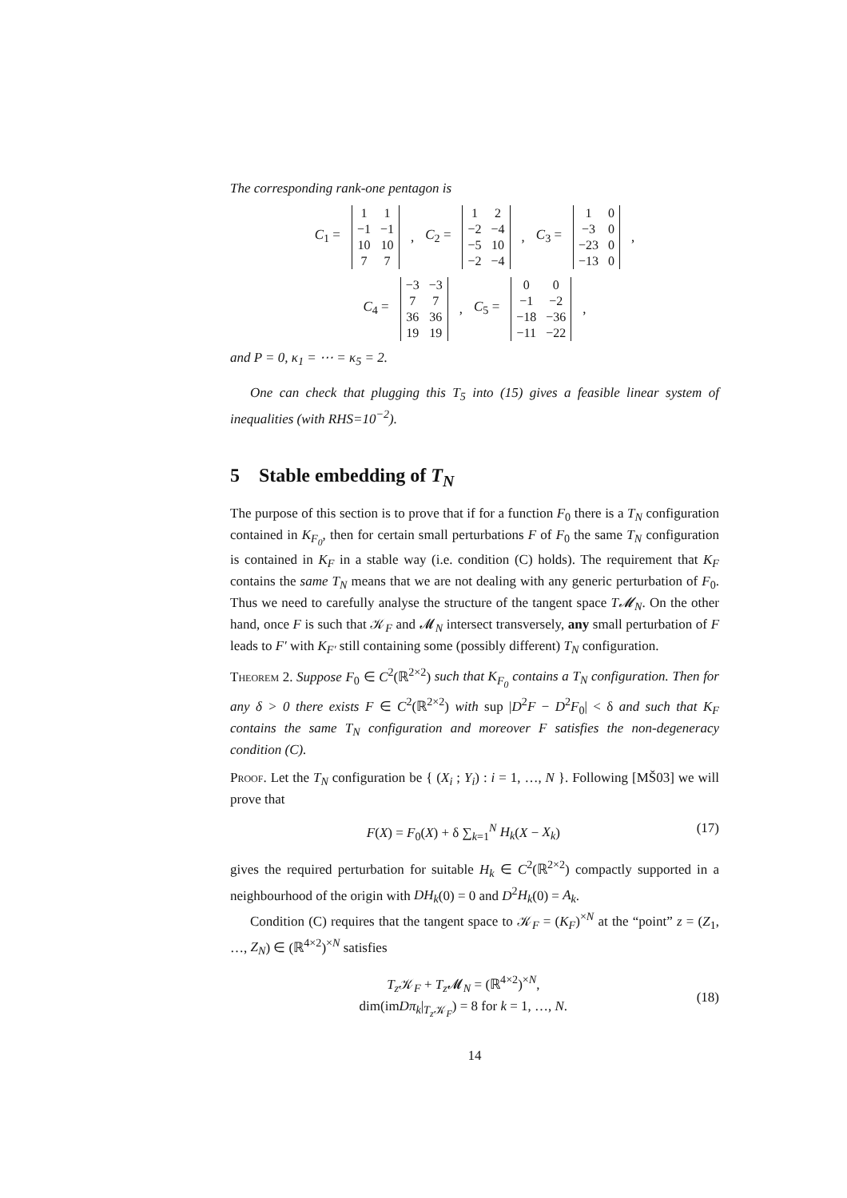The corresponding rank-one pentagon is
C<sub>1</sub> =
| 1 | 1 |
| −1 | −1 |
| 10 | 10 |
| 7 | 7 |
, C<sub>2</sub> =
| 1 | 2 |
| −2 | −4 |
| −5 | 10 |
| −2 | −4 |
, C<sub>3</sub> =
| 1 | 0 |
| −3 | 0 |
| −23 | 0 |
| −13 | 0 |
,
C<sub>4</sub> =
| −3 | −3 |
| 7 | 7 |
| 36 | 36 |
| 19 | 19 |
, C<sub>5</sub> =
| 0 | 0 |
| −1 | −2 |
| −18 | −36 |
| −11 | −22 |
,
and P = 0, κ<sub>1</sub> = ⋯ = κ<sub>5</sub> = 2.
One can check that plugging this T<sub>5</sub> into (15) gives a feasible linear system of inequalities (with RHS=10<sup>−2</sup>).
5 Stable embedding of T<sub>N</sub>
The purpose of this section is to prove that if for a function F<sub>0</sub> there is a T<sub>N</sub> configuration contained in K<sub>F<sub>0</sub></sub>, then for certain small perturbations F of F<sub>0</sub> the same T<sub>N</sub> configuration is contained in K<sub>F</sub> in a stable way (i.e. condition (C) holds). The requirement that K<sub>F</sub> contains the same T<sub>N</sub> means that we are not dealing with any generic perturbation of F<sub>0</sub>. Thus we need to carefully analyse the structure of the tangent space T𝓜<sub>N</sub>. On the other hand, once F is such that 𝒦<sub>F</sub> and 𝓜<sub>N</sub> intersect transversely, any small perturbation of F leads to F′ with K<sub>F′</sub> still containing some (possibly different) T<sub>N</sub> configuration.
Theorem 2. Suppose F<sub>0</sub> ∈ C<sup>2</sup>(ℝ<sup>2×2</sup>) such that K<sub>F<sub>0</sub></sub> contains a T<sub>N</sub> configuration. Then for any δ > 0 there exists F ∈ C<sup>2</sup>(ℝ<sup>2×2</sup>) with sup |D<sup>2</sup>F − D<sup>2</sup>F<sub>0</sub>| < δ and such that K<sub>F</sub> contains the same T<sub>N</sub> configuration and moreover F satisfies the non-degeneracy condition (C).
Proof. Let the T<sub>N</sub> configuration be { (X<sub>i</sub> ; Y<sub>i</sub>) : i = 1, …, N }. Following [MŠ03] we will prove that
F(X) = F<sub>0</sub>(X) + δ ∑<sub>k=1</sub><sup>N</sup> H<sub>k</sub>(X − X<sub>k</sub>) (17)
gives the required perturbation for suitable H<sub>k</sub> ∈ C<sup>2</sup>(ℝ<sup>2×2</sup>) compactly supported in a neighbourhood of the origin with DH<sub>k</sub>(0) = 0 and D<sup>2</sup>H<sub>k</sub>(0) = A<sub>k</sub>.
Condition (C) requires that the tangent space to 𝒦<sub>F</sub> = (K<sub>F</sub>)<sup>×N</sup> at the “point” z = (Z<sub>1</sub>, …, Z<sub>N</sub>) ∈ (ℝ<sup>4×2</sup>)<sup>×N</sup> satisfies
T<sub>z</sub> 𝒦<sub>F</sub> + T<sub>z</sub> 𝓜<sub>N</sub> = (ℝ<sup>4×2</sup>)<sup>×N</sup>,
dim(imDπ<sub>k</sub>|<sub>T<sub>z</sub> 𝒦<sub>F</sub></sub>) = 8 for k = 1, …, N. (18)
14